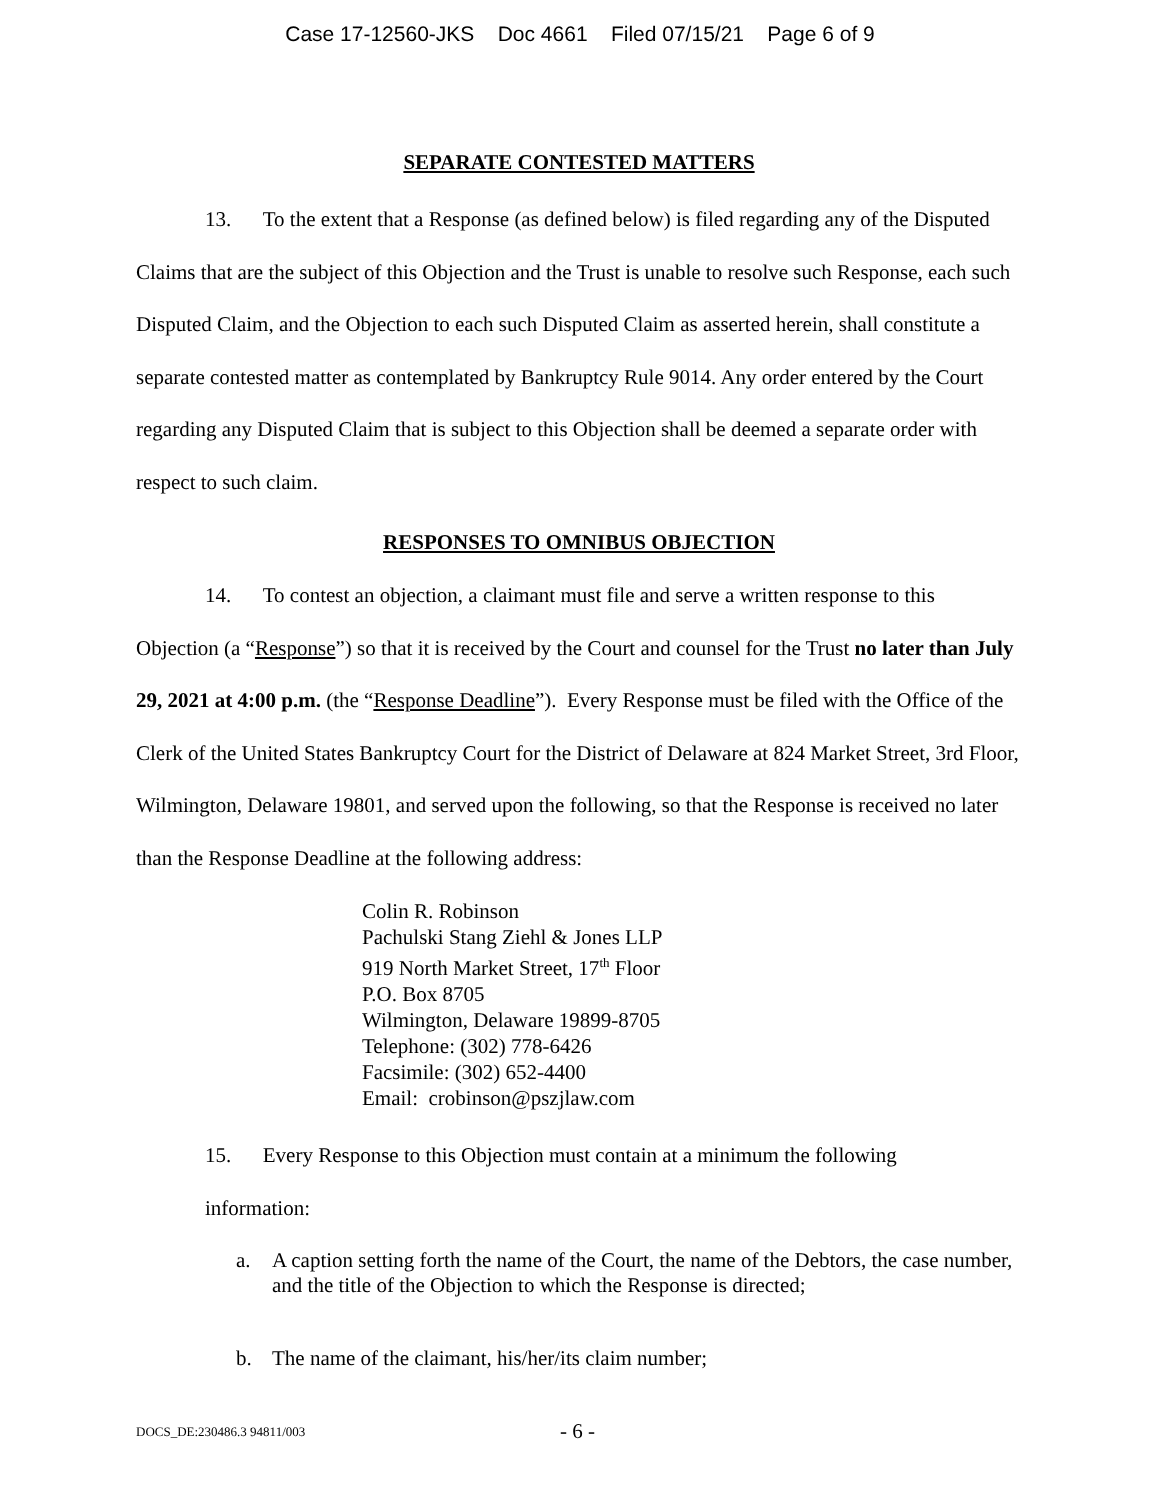Case 17-12560-JKS Doc 4661 Filed 07/15/21 Page 6 of 9
SEPARATE CONTESTED MATTERS
13. To the extent that a Response (as defined below) is filed regarding any of the Disputed Claims that are the subject of this Objection and the Trust is unable to resolve such Response, each such Disputed Claim, and the Objection to each such Disputed Claim as asserted herein, shall constitute a separate contested matter as contemplated by Bankruptcy Rule 9014. Any order entered by the Court regarding any Disputed Claim that is subject to this Objection shall be deemed a separate order with respect to such claim.
RESPONSES TO OMNIBUS OBJECTION
14. To contest an objection, a claimant must file and serve a written response to this Objection (a “Response”) so that it is received by the Court and counsel for the Trust no later than July 29, 2021 at 4:00 p.m. (the “Response Deadline”). Every Response must be filed with the Office of the Clerk of the United States Bankruptcy Court for the District of Delaware at 824 Market Street, 3rd Floor, Wilmington, Delaware 19801, and served upon the following, so that the Response is received no later than the Response Deadline at the following address:
Colin R. Robinson
Pachulski Stang Ziehl & Jones LLP
919 North Market Street, 17<sup>th</sup> Floor
P.O. Box 8705
Wilmington, Delaware 19899-8705
Telephone: (302) 778-6426
Facsimile: (302) 652-4400
Email: crobinson@pszjlaw.com
15. Every Response to this Objection must contain at a minimum the following
information:
a. A caption setting forth the name of the Court, the name of the Debtors, the case number, and the title of the Objection to which the Response is directed;
b. The name of the claimant, his/her/its claim number;
DOCS_DE:230486.3 94811/003
- 6 -